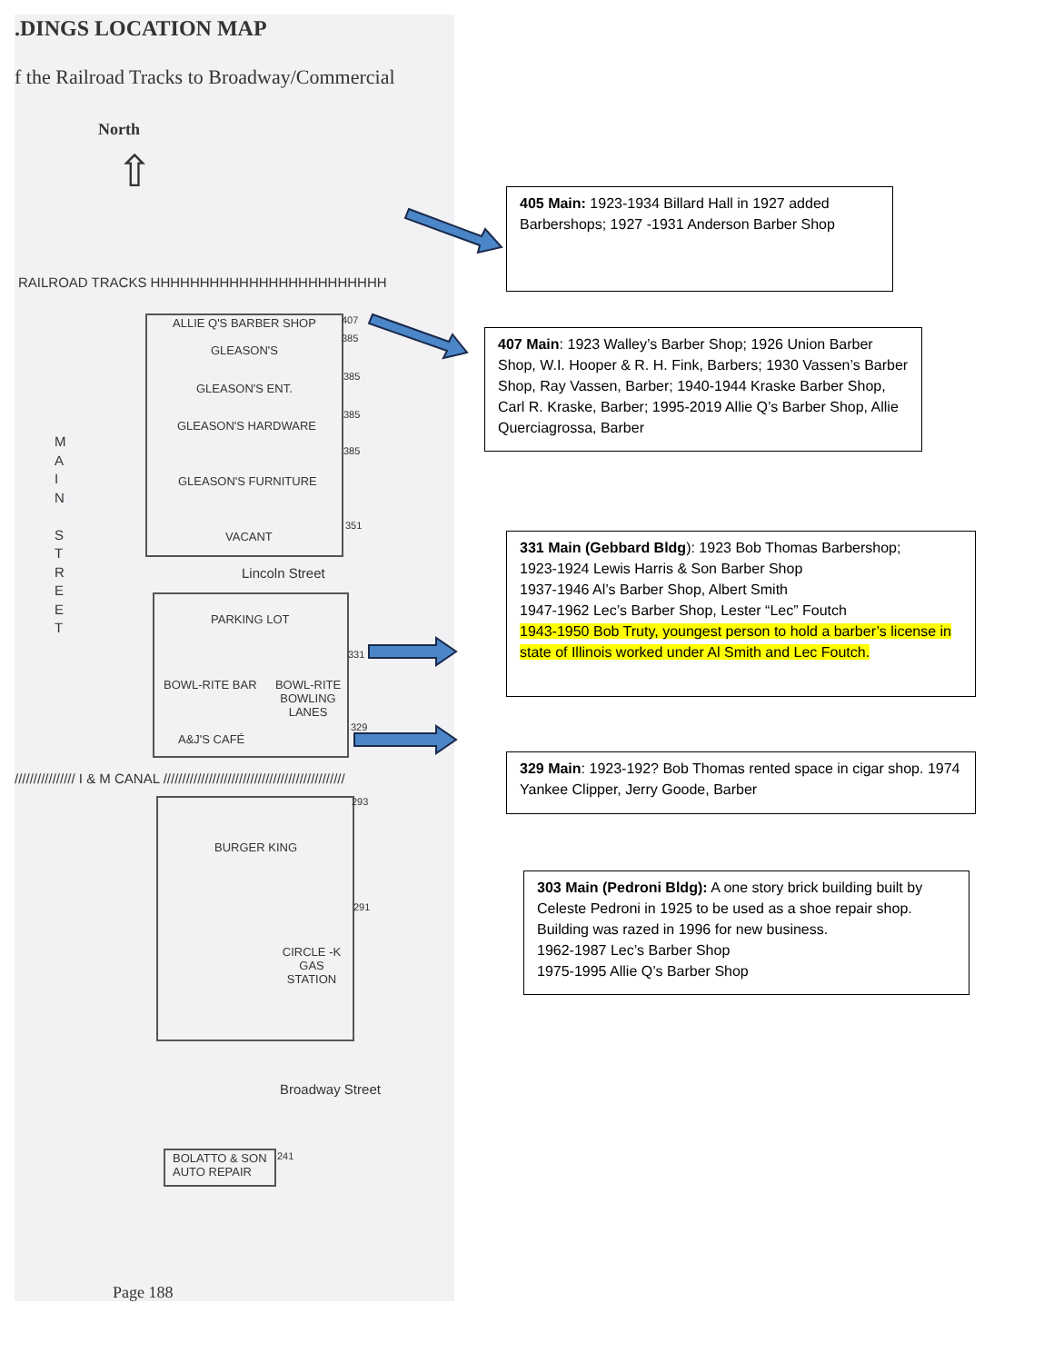.DINGS LOCATION MAP
f the Railroad Tracks to Broadway/Commercial
North
⇧
RAILROAD TRACKS HHHHHHHHHHHHHHHHHHHHHHHH
M A I N
S T R E E T
ALLIE Q'S BARBER SHOP 407
GLEASON'S
385
GLEASON'S ENT.
385
GLEASON'S HARDWARE
385
GLEASON'S FURNITURE
385
VACANT
351
Lincoln Street
PARKING LOT
331
BOWL-RITE BAR
BOWL-RITE BOWLING LANES
A&J'S CAFÉ
329
//////////////// I & M CANAL ////////////////////////////////////////////////
293
BURGER KING
291
CIRCLE -K GAS STATION
Broadway Street
BOLATTO & SON
AUTO REPAIR
241
Page 188
405 Main: 1923-1934 Billard Hall in 1927 added Barbershops; 1927 -1931 Anderson Barber Shop
407 Main: 1923 Walley’s Barber Shop; 1926 Union Barber Shop, W.I. Hooper & R. H. Fink, Barbers; 1930 Vassen’s Barber Shop, Ray Vassen, Barber; 1940-1944 Kraske Barber Shop, Carl R. Kraske, Barber; 1995-2019 Allie Q’s Barber Shop, Allie Querciagrossa, Barber
331 Main (Gebbard Bldg): 1923 Bob Thomas Barbershop;
1923-1924 Lewis Harris & Son Barber Shop
1937-1946 Al’s Barber Shop, Albert Smith
1947-1962 Lec’s Barber Shop, Lester “Lec” Foutch
1943-1950 Bob Truty, youngest person to hold a barber’s license in state of Illinois worked under Al Smith and Lec Foutch.
329 Main: 1923-192? Bob Thomas rented space in cigar shop. 1974 Yankee Clipper, Jerry Goode, Barber
303 Main (Pedroni Bldg): A one story brick building built by Celeste Pedroni in 1925 to be used as a shoe repair shop. Building was razed in 1996 for new business.
1962-1987 Lec’s Barber Shop
1975-1995 Allie Q’s Barber Shop